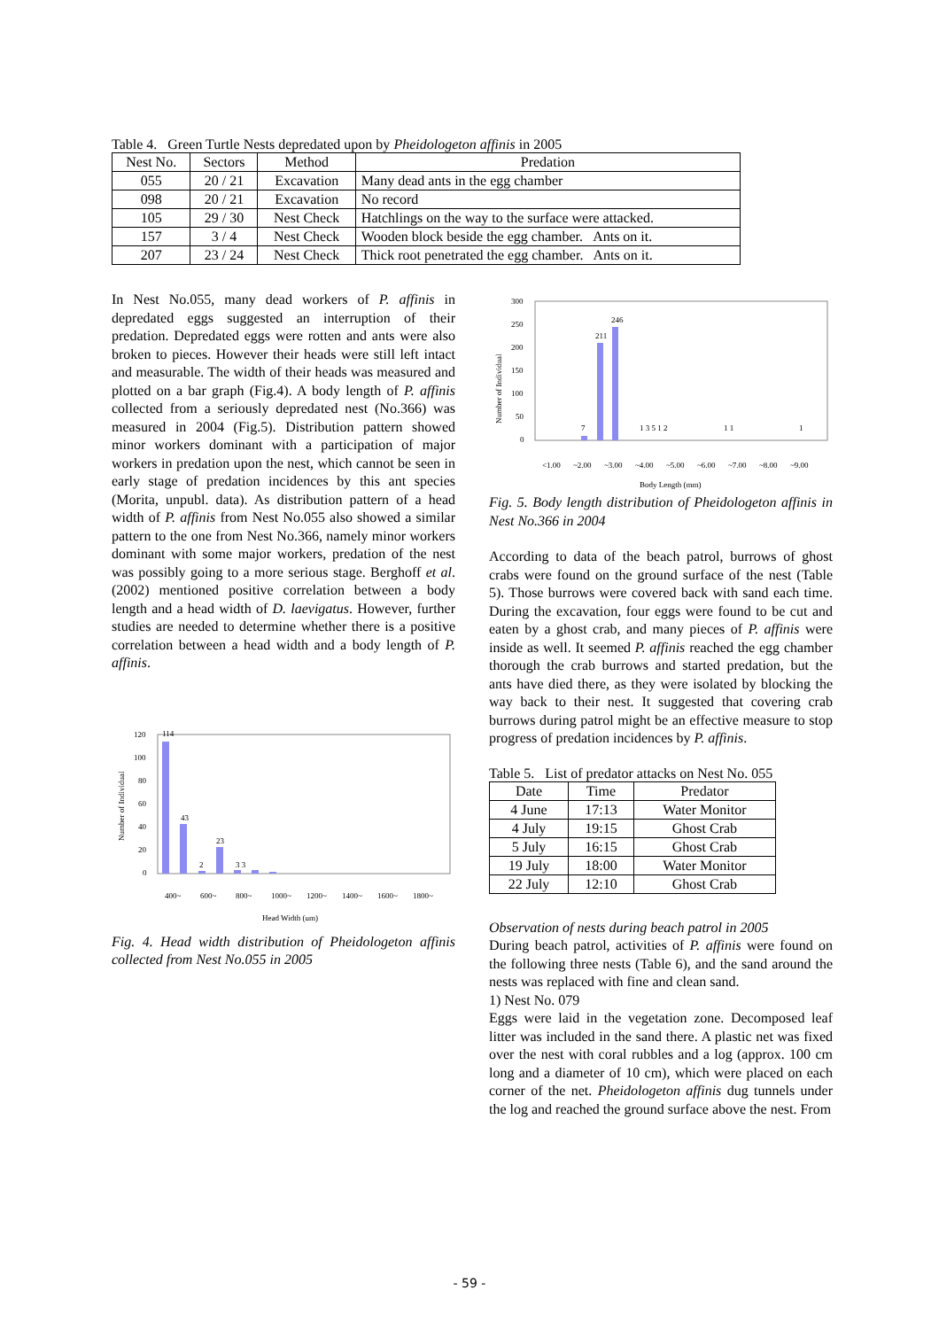Table 4. Green Turtle Nests depredated upon by Pheidologeton affinis in 2005
| Nest No. | Sectors | Method | Predation |
| --- | --- | --- | --- |
| 055 | 20 / 21 | Excavation | Many dead ants in the egg chamber |
| 098 | 20 / 21 | Excavation | No record |
| 105 | 29 / 30 | Nest Check | Hatchlings on the way to the surface were attacked. |
| 157 | 3 / 4 | Nest Check | Wooden block beside the egg chamber. Ants on it. |
| 207 | 23 / 24 | Nest Check | Thick root penetrated the egg chamber. Ants on it. |
In Nest No.055, many dead workers of P. affinis in depredated eggs suggested an interruption of their predation. Depredated eggs were rotten and ants were also broken to pieces. However their heads were still left intact and measurable. The width of their heads was measured and plotted on a bar graph (Fig.4). A body length of P. affinis collected from a seriously depredated nest (No.366) was measured in 2004 (Fig.5). Distribution pattern showed minor workers dominant with a participation of major workers in predation upon the nest, which cannot be seen in early stage of predation incidences by this ant species (Morita, unpubl. data). As distribution pattern of a head width of P. affinis from Nest No.055 also showed a similar pattern to the one from Nest No.366, namely minor workers dominant with some major workers, predation of the nest was possibly going to a more serious stage. Berghoff et al. (2002) mentioned positive correlation between a body length and a head width of D. laevigatus. However, further studies are needed to determine whether there is a positive correlation between a head width and a body length of P. affinis.
Number of Individual
120
100
80
60
40
20
0
114
43
2
23
3 3
400~
600~
800~
1000~
1200~
1400~
1600~
1800~
Head Width (um)
Fig. 4. Head width distribution of Pheidologeton affinis collected from Nest No.055 in 2005
Number of Individual
300
250
200
150
100
50
0
7
211
246
1 3 5 1 2
1 1
1
<1.00
~2.00
~3.00
~4.00
~5.00
~6.00
~7.00
~8.00
~9.00
Body Length (mm)
Fig. 5. Body length distribution of Pheidologeton affinis in Nest No.366 in 2004
According to data of the beach patrol, burrows of ghost crabs were found on the ground surface of the nest (Table 5). Those burrows were covered back with sand each time. During the excavation, four eggs were found to be cut and eaten by a ghost crab, and many pieces of P. affinis were inside as well. It seemed P. affinis reached the egg chamber thorough the crab burrows and started predation, but the ants have died there, as they were isolated by blocking the way back to their nest. It suggested that covering crab burrows during patrol might be an effective measure to stop progress of predation incidences by P. affinis.
Table 5. List of predator attacks on Nest No. 055
| Date | Time | Predator |
| --- | --- | --- |
| 4 June | 17:13 | Water Monitor |
| 4 July | 19:15 | Ghost Crab |
| 5 July | 16:15 | Ghost Crab |
| 19 July | 18:00 | Water Monitor |
| 22 July | 12:10 | Ghost Crab |
Observation of nests during beach patrol in 2005
During beach patrol, activities of P. affinis were found on the following three nests (Table 6), and the sand around the nests was replaced with fine and clean sand.
1) Nest No. 079
Eggs were laid in the vegetation zone. Decomposed leaf litter was included in the sand there. A plastic net was fixed over the nest with coral rubbles and a log (approx. 100 cm long and a diameter of 10 cm), which were placed on each corner of the net. Pheidologeton affinis dug tunnels under the log and reached the ground surface above the nest. From
- 59 -